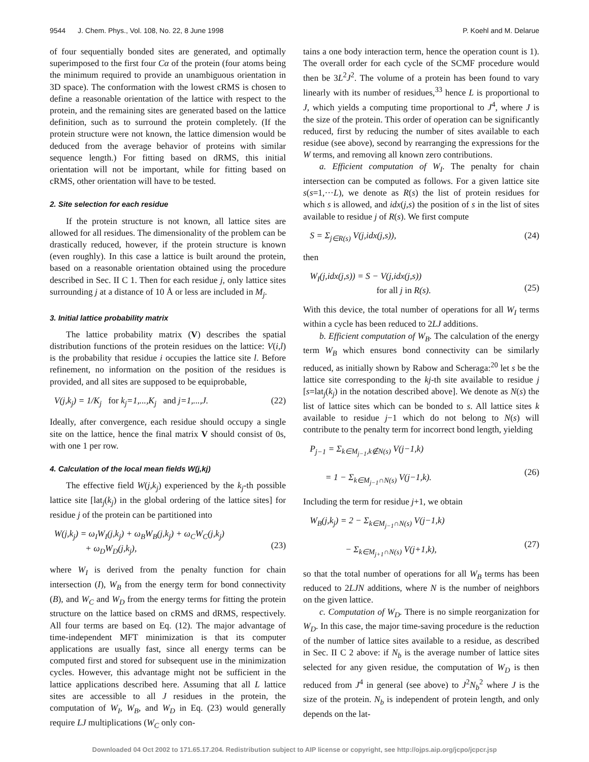9544 J. Chem. Phys., Vol. 108, No. 22, 8 June 1998
P. Koehl and M. Delarue
of four sequentially bonded sites are generated, and optimally superimposed to the first four Cα of the protein (four atoms being the minimum required to provide an unambiguous orientation in 3D space). The conformation with the lowest cRMS is chosen to define a reasonable orientation of the lattice with respect to the protein, and the remaining sites are generated based on the lattice definition, such as to surround the protein completely. (If the protein structure were not known, the lattice dimension would be deduced from the average behavior of proteins with similar sequence length.) For fitting based on dRMS, this initial orientation will not be important, while for fitting based on cRMS, other orientation will have to be tested.
2. Site selection for each residue
If the protein structure is not known, all lattice sites are allowed for all residues. The dimensionality of the problem can be drastically reduced, however, if the protein structure is known (even roughly). In this case a lattice is built around the protein, based on a reasonable orientation obtained using the procedure described in Sec. II C 1. Then for each residue j, only lattice sites surrounding j at a distance of 10 Å or less are included in M<sub>j</sub>.
3. Initial lattice probability matrix
The lattice probability matrix (V) describes the spatial distribution functions of the protein residues on the lattice: V(i,l) is the probability that residue i occupies the lattice site l. Before refinement, no information on the position of the residues is provided, and all sites are supposed to be equiprobable,
V(j,k<sub>j</sub>) = 1/K<sub>j</sub> for k<sub>j</sub>=1,...,K<sub>j</sub> and j=1,...,J. (22)
Ideally, after convergence, each residue should occupy a single site on the lattice, hence the final matrix V should consist of 0s, with one 1 per row.
4. Calculation of the local mean fields W(j,kj)
The effective field W(j,k<sub>j</sub>) experienced by the k<sub>j</sub>-th possible lattice site [lat<sub>j</sub>(k<sub>j</sub>) in the global ordering of the lattice sites] for residue j of the protein can be partitioned into
W(j,k<sub>j</sub>) = ω<sub>I</sub>W<sub>I</sub>(j,k<sub>j</sub>) + ω<sub>B</sub>W<sub>B</sub>(j,k<sub>j</sub>) + ω<sub>C</sub>W<sub>C</sub>(j,k<sub>j</sub>)
+ ω<sub>D</sub>W<sub>D</sub>(j,k<sub>j</sub>),
(23)
where W<sub>I</sub> is derived from the penalty function for chain intersection (I), W<sub>B</sub> from the energy term for bond connectivity (B), and W<sub>C</sub> and W<sub>D</sub> from the energy terms for fitting the protein structure on the lattice based on cRMS and dRMS, respectively. All four terms are based on Eq. (12). The major advantage of time-independent MFT minimization is that its computer applications are usually fast, since all energy terms can be computed first and stored for subsequent use in the minimization cycles. However, this advantage might not be sufficient in the lattice applications described here. Assuming that all L lattice sites are accessible to all J residues in the protein, the computation of W<sub>I</sub>, W<sub>B</sub>, and W<sub>D</sub> in Eq. (23) would generally require LJ multiplications (W<sub>C</sub> only con-
tains a one body interaction term, hence the operation count is 1). The overall order for each cycle of the SCMF procedure would then be 3L<sup>2</sup>J<sup>2</sup>. The volume of a protein has been found to vary linearly with its number of residues,<sup>33</sup> hence L is proportional to J, which yields a computing time proportional to J<sup>4</sup>, where J is the size of the protein. This order of operation can be significantly reduced, first by reducing the number of sites available to each residue (see above), second by rearranging the expressions for the W terms, and removing all known zero contributions.
a. Efficient computation of W<sub>I</sub>. The penalty for chain intersection can be computed as follows. For a given lattice site s(s=1,···L), we denote as R(s) the list of protein residues for which s is allowed, and idx(j,s) the position of s in the list of sites available to residue j of R(s). We first compute
S = Σ<sub>j∈R(s)</sub> V(j,idx(j,s)), (24)
then
W<sub>I</sub>(j,idx(j,s)) = S − V(j,idx(j,s))
for all j in R(s).
(25)
With this device, the total number of operations for all W<sub>I</sub> terms within a cycle has been reduced to 2LJ additions.
b. Efficient computation of W<sub>B</sub>. The calculation of the energy term W<sub>B</sub> which ensures bond connectivity can be similarly reduced, as initially shown by Rabow and Scheraga:<sup>20</sup> let s be the lattice site corresponding to the kj-th site available to residue j [s=lat<sub>j</sub>(k<sub>j</sub>) in the notation described above]. We denote as N(s) the list of lattice sites which can be bonded to s. All lattice sites k available to residue j−1 which do not belong to N(s) will contribute to the penalty term for incorrect bond length, yielding
P<sub>j−1</sub> = Σ<sub>k∈M<sub>j−1</sub>,k∉N(s)</sub> V(j−1,k)
= 1 − Σ<sub>k∈M<sub>j−1</sub>∩N(s)</sub> V(j−1,k).
(26)
Including the term for residue j+1, we obtain
W<sub>B</sub>(j,k<sub>j</sub>) = 2 − Σ<sub>k∈M<sub>j−1</sub>∩N(s)</sub> V(j−1,k)
− Σ<sub>k∈M<sub>j+1</sub>∩N(s)</sub> V(j+1,k),
(27)
so that the total number of operations for all W<sub>B</sub> terms has been reduced to 2LJN additions, where N is the number of neighbors on the given lattice.
c. Computation of W<sub>D</sub>. There is no simple reorganization for W<sub>D</sub>. In this case, the major time-saving procedure is the reduction of the number of lattice sites available to a residue, as described in Sec. II C 2 above: if N<sub>b</sub> is the average number of lattice sites selected for any given residue, the computation of W<sub>D</sub> is then reduced from J<sup>4</sup> in general (see above) to J<sup>2</sup>N<sub>b</sub><sup>2</sup> where J is the size of the protein. N<sub>b</sub> is independent of protein length, and only depends on the lat-
Downloaded 04 Oct 2002 to 171.65.17.204. Redistribution subject to AIP license or copyright, see http://ojps.aip.org/jcpo/jcpcr.jsp